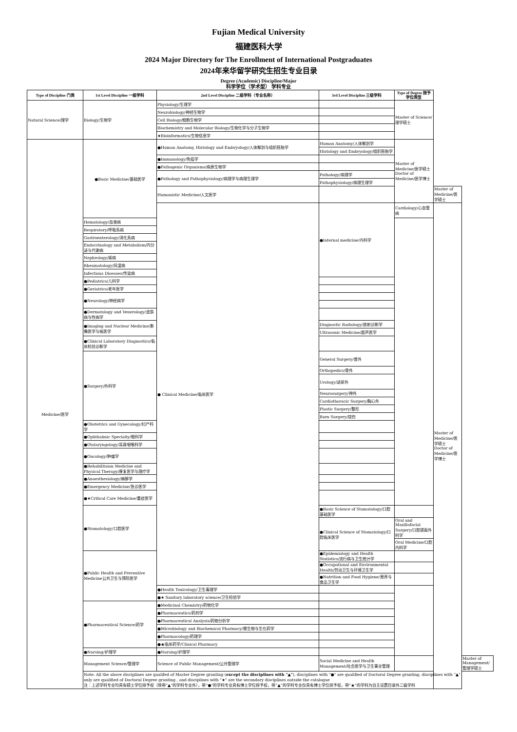Fujian Medical University
福建医科大学
2024 Major Directory for The Enrollment of International Postgraduates
2024年来华留学研究生招生专业目录
Degree (Academic) Discipline/Major
科学学位（学术型） 学科专业
| Type of Discipline 门类 | 1st Level Discipline 一级学科 | 2nd Level Discipline 二级学科（专业名称） | 3rd Level Discipline 三级学科 | Type of Degree 授予学位类型 | | |
| --- | --- | --- | --- | --- | --- | --- |
| Natural Science/理学 | Biology/生物学 | Physiology/生理学 | | Master of Science/理学硕士 | | |
| | | Neurobiology/神经生物学 | | | | |
| | | Cell Biology/细胞生物学 | | | | |
| | | Biochemistry and Molecular Biology/生物化学与分子生物学 | | | | |
| | | ★Bioinformatics/生物信息学 | | | | |
| Medicine/医学 | ●Basic Medicine/基础医学 | ●Human Anatomy, Histology and Embryology/人体解剖与组织胚胎学 | Human Anatomy/人体解剖学 | Master of Medicine/医学硕士 Doctor of Medicine/医学博士 | | |
| | | | Histology and Embryology/组织胚胎学 | | | |
| | | ●Immunology/免疫学 | | | | |
| | | ●Pathogenic Organisms/病原生物学 | | | | |
| | | ●Pathology and Pathophysiology/病理学与病理生理学 | Pathology/病理学 | | | |
| | | | Pathophysiology/病理生理学 | | | |
| | | Humanistic Medicine/人文医学 | | | Master of Medicine/医学硕士 | |
| | | ● Clinical Medicine/临床医学 | ●Internal medicine/内科学 | Cardiology/心血管病 | Master of Medicine/医学硕士 Doctor of Medicine/医学博士 | |
| | Hematology/血液病 | | | | | |
| | Respiratory/呼吸系病 | | | | | |
| | Gastroenterology/消化系病 | | | | | |
| | Endocrinology and Metabolism/内分泌与代谢病 | | | | | |
| | Nephrology/肾病 | | | | | |
| | Rheumatology/风湿病 | | | | | |
| | Infectious Diseases/传染病 | | | | | |
| | ●Pediatrics/儿科学 | | | | | |
| | ●Geriatrics/老年医学 | | | | | |
| | ●Neurology/神经病学 | | | | | |
| | ●Dermatology and Venerology/皮肤病与性病学 | | | | | |
| | ●Imaging and Nuclear Medicine/影像医学与核医学 | | Diagnostic Radiology/放射诊断学 | | | |
| | | | Ultrasonic Medicine/超声医学 | | | |
| | ●Clinical Laboratory Diagnostics/临床检验诊断学 | | | | | |
| | ●Surgery/外科学 | | General Surgery/普外 | | | |
| | | | Orthopedics/骨外 | | | |
| | | | Urology/泌尿外 | | | |
| | | | Neurosurgery/神外 | | | |
| | | | Cardiothoracic Surgery/胸心外 | | | |
| | | | Plastic Surgery/整形 | | | |
| | | | Burn Surgery/烧伤 | | | |
| | ●Obstetrics and Gynecology/妇产科学 | | | | | |
| | ●Ophthalmic Specialty/眼科学 | | | | | |
| | ●Otolaryngology/耳鼻咽喉科学 | | | | | |
| | ●Oncology/肿瘤学 | | | | | |
| | ●Rehabilitaion Medicine and Physical Therapy/康复医学与理疗学 | | | | | |
| | ●Anaesthesiology/麻醉学 | | | | | |
| | ●Emergency Medicine/急诊医学 | | | | | |
| | ●★Critical Care Medicine/重症医学 | | | | | |
| | ●Stomatology/口腔医学 | | ●Basic Science of Stomatology/口腔基础医学 | | | |
| | | | ●Clinical Science of Stomatology/口腔临床医学 | Oral and Maxillofacial Surgery/口腔颌面外科学 | | |
| | | | | Oral Medicine/口腔内科学 | | |
| | ●Public Health and Preventive Medicine公共卫生与预防医学 | | ●Epidemiology and Health Statistics/流行病与卫生统计学 | | | |
| | | | ●Occupational and Environmental Health/劳动卫生与环境卫生学 | | | |
| | | | ●Nutrition and Food Hygiene/营养与食品卫生学 | | | |
| | | ●Health Toxicology/卫生毒理学 | | | | |
| | | ●★ Sanitary laboratory science/卫生检验学 | | | | |
| | ●Pharmaceutical Science/药学 | ●Medicinal Chemistry/药物化学 | | | | |
| | | ●Pharmaceutics/药剂学 | | | | |
| | | ●Pharmaceutical Analysis/药物分析学 | | | | |
| | | ●Microbiology and Biochemical Pharmacy/微生物与生化药学 | | | | |
| | | ●Pharmacology/药理学 | | | | |
| | | ●★临床药学/Clinical Pharmacy | | | | |
| | ●Nursing/护理学 | ●Nursing/护理学 | | | | |
| | Management Science/管理学 | Science of Public Management/公共管理学 | Social Medicine and Health Management/社会医学与卫生事业管理 | | | Master of Management/管理学硕士 |
| | Note: All the above disciplines are qualifed of Master Degree granting ( except the disciplines with "▲" ), disciplines with "●" are qualified of Doctoral Degree granting, disciplines with "▲" only are qualified of Doctoral Degree granting , and disciplines with "★" are the secondary disciplines outside the catalogue 注：上述学科专业均具有硕士学位授予权（除带“▲”的学科专业外），带“●”的学科专业具有博士学位授予权，带“▲”的学科专业仅具有博士学位授予权，带“★”的学科为自主设置目录外二级学科 | | | | | |